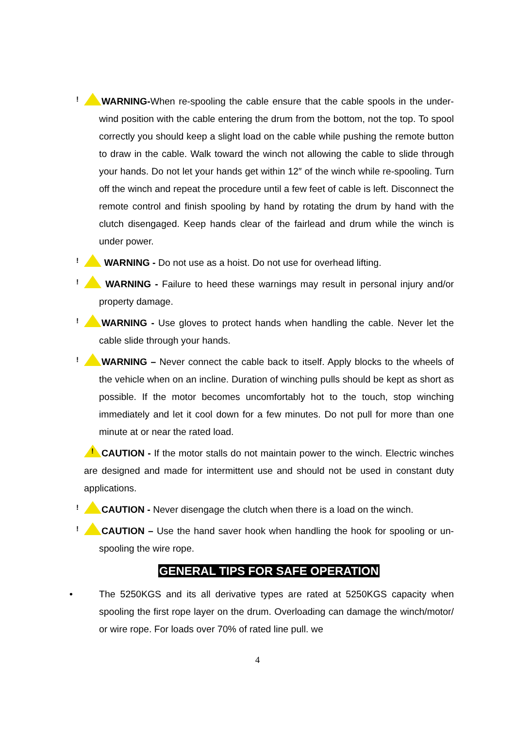!WARNING-When re-spooling the cable ensure that the cable spools in the under-wind position with the cable entering the drum from the bottom, not the top. To spool correctly you should keep a slight load on the cable while pushing the remote button to draw in the cable. Walk toward the winch not allowing the cable to slide through your hands. Do not let your hands get within 12″ of the winch while re-spooling. Turn off the winch and repeat the procedure until a few feet of cable is left. Disconnect the remote control and finish spooling by hand by rotating the drum by hand with the clutch disengaged. Keep hands clear of the fairlead and drum while the winch is under power.
! WARNING - Do not use as a hoist. Do not use for overhead lifting.
! WARNING - Failure to heed these warnings may result in personal injury and/or property damage.
!WARNING - Use gloves to protect hands when handling the cable. Never let the cable slide through your hands.
!WARNING – Never connect the cable back to itself. Apply blocks to the wheels of the vehicle when on an incline. Duration of winching pulls should be kept as short as possible. If the motor becomes uncomfortably hot to the touch, stop winching immediately and let it cool down for a few minutes. Do not pull for more than one minute at or near the rated load.
!CAUTION - If the motor stalls do not maintain power to the winch. Electric winches are designed and made for intermittent use and should not be used in constant duty applications.
!CAUTION - Never disengage the clutch when there is a load on the winch.
!CAUTION – Use the hand saver hook when handling the hook for spooling or un-spooling the wire rope.
GENERAL TIPS FOR SAFE OPERATION
• The 5250KGS and its all derivative types are rated at 5250KGS capacity when spooling the first rope layer on the drum. Overloading can damage the winch/motor/ or wire rope. For loads over 70% of rated line pull. we
4